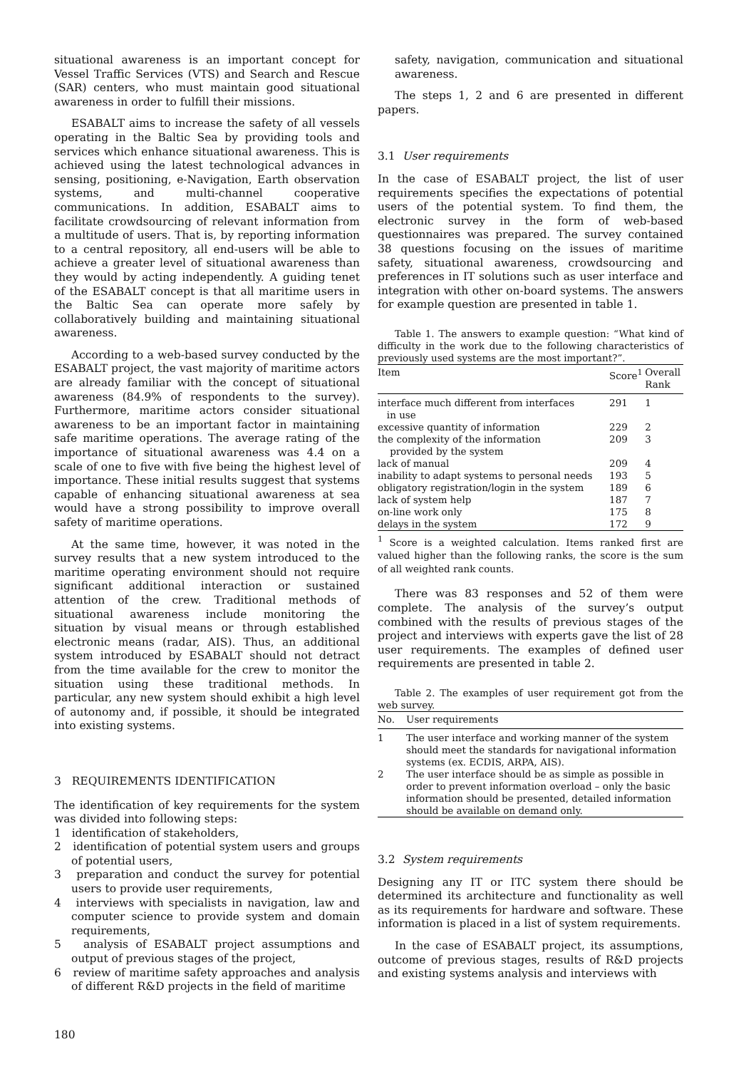situational awareness is an important concept for Vessel Traffic Services (VTS) and Search and Rescue (SAR) centers, who must maintain good situational awareness in order to fulfill their missions.
ESABALT aims to increase the safety of all vessels operating in the Baltic Sea by providing tools and services which enhance situational awareness. This is achieved using the latest technological advances in sensing, positioning, e-Navigation, Earth observation systems, and multi-channel cooperative communications. In addition, ESABALT aims to facilitate crowdsourcing of relevant information from a multitude of users. That is, by reporting information to a central repository, all end-users will be able to achieve a greater level of situational awareness than they would by acting independently. A guiding tenet of the ESABALT concept is that all maritime users in the Baltic Sea can operate more safely by collaboratively building and maintaining situational awareness.
According to a web-based survey conducted by the ESABALT project, the vast majority of maritime actors are already familiar with the concept of situational awareness (84.9% of respondents to the survey). Furthermore, maritime actors consider situational awareness to be an important factor in maintaining safe maritime operations. The average rating of the importance of situational awareness was 4.4 on a scale of one to five with five being the highest level of importance. These initial results suggest that systems capable of enhancing situational awareness at sea would have a strong possibility to improve overall safety of maritime operations.
At the same time, however, it was noted in the survey results that a new system introduced to the maritime operating environment should not require significant additional interaction or sustained attention of the crew. Traditional methods of situational awareness include monitoring the situation by visual means or through established electronic means (radar, AIS). Thus, an additional system introduced by ESABALT should not detract from the time available for the crew to monitor the situation using these traditional methods. In particular, any new system should exhibit a high level of autonomy and, if possible, it should be integrated into existing systems.
3 REQUIREMENTS IDENTIFICATION
The identification of key requirements for the system was divided into following steps:
1 identification of stakeholders,
2 identification of potential system users and groups of potential users,
3 preparation and conduct the survey for potential users to provide user requirements,
4 interviews with specialists in navigation, law and computer science to provide system and domain requirements,
5 analysis of ESABALT project assumptions and output of previous stages of the project,
6 review of maritime safety approaches and analysis of different R&D projects in the field of maritime
safety, navigation, communication and situational awareness.
The steps 1, 2 and 6 are presented in different papers.
3.1 User requirements
In the case of ESABALT project, the list of user requirements specifies the expectations of potential users of the potential system. To find them, the electronic survey in the form of web-based questionnaires was prepared. The survey contained 38 questions focusing on the issues of maritime safety, situational awareness, crowdsourcing and preferences in IT solutions such as user interface and integration with other on-board systems. The answers for example question are presented in table 1.
Table 1. The answers to example question: “What kind of difficulty in the work due to the following characteristics of previously used systems are the most important?”.
| Item | Score<sup>1</sup> | Overall Rank |
| --- | --- | --- |
| interface much different from interfaces in use | 291 | 1 |
| excessive quantity of information | 229 | 2 |
| the complexity of the information provided by the system | 209 | 3 |
| lack of manual | 209 | 4 |
| inability to adapt systems to personal needs | 193 | 5 |
| obligatory registration/login in the system | 189 | 6 |
| lack of system help | 187 | 7 |
| on-line work only | 175 | 8 |
| delays in the system | 172 | 9 |
<sup>1</sup> Score is a weighted calculation. Items ranked first are valued higher than the following ranks, the score is the sum of all weighted rank counts.
There was 83 responses and 52 of them were complete. The analysis of the survey’s output combined with the results of previous stages of the project and interviews with experts gave the list of 28 user requirements. The examples of defined user requirements are presented in table 2.
Table 2. The examples of user requirement got from the web survey.
| No. | User requirements |
| --- | --- |
| 1 | The user interface and working manner of the system should meet the standards for navigational information systems (ex. ECDIS, ARPA, AIS). |
| 2 | The user interface should be as simple as possible in order to prevent information overload – only the basic information should be presented, detailed information should be available on demand only. |
3.2 System requirements
Designing any IT or ITC system there should be determined its architecture and functionality as well as its requirements for hardware and software. These information is placed in a list of system requirements.
In the case of ESABALT project, its assumptions, outcome of previous stages, results of R&D projects and existing systems analysis and interviews with
180